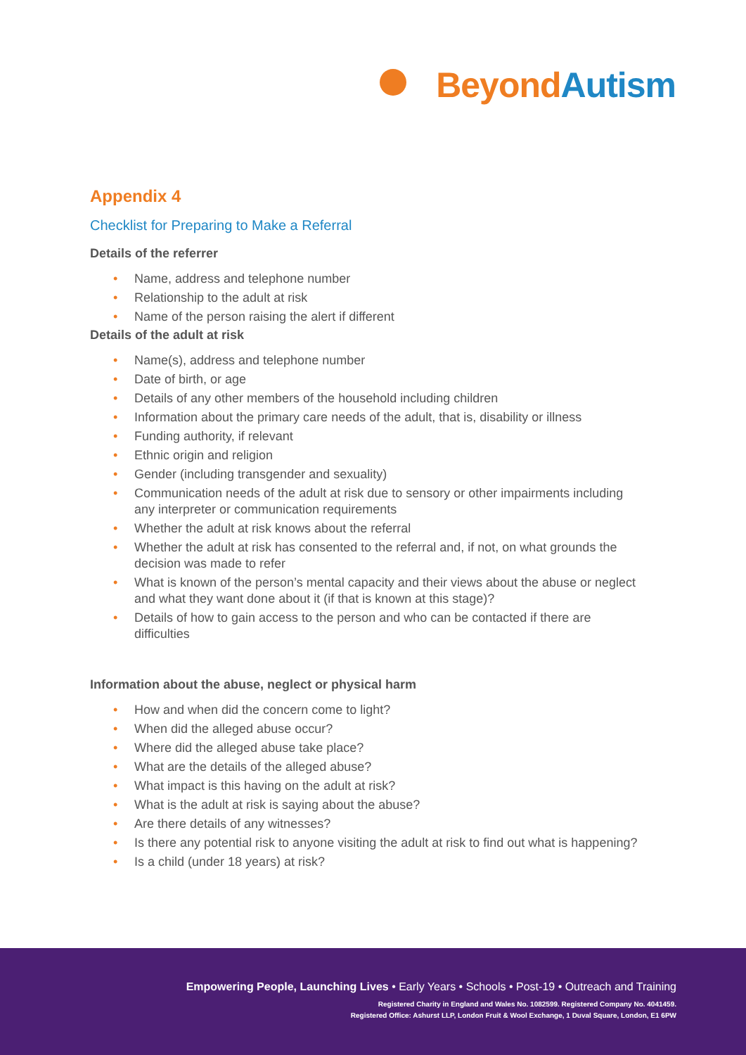Beyond Autism
Appendix 4
Checklist for Preparing to Make a Referral
Details of the referrer
• Name, address and telephone number
• Relationship to the adult at risk
• Name of the person raising the alert if different
Details of the adult at risk
• Name(s), address and telephone number
• Date of birth, or age
• Details of any other members of the household including children
• Information about the primary care needs of the adult, that is, disability or illness
• Funding authority, if relevant
• Ethnic origin and religion
• Gender (including transgender and sexuality)
• Communication needs of the adult at risk due to sensory or other impairments including any interpreter or communication requirements
• Whether the adult at risk knows about the referral
• Whether the adult at risk has consented to the referral and, if not, on what grounds the decision was made to refer
• What is known of the person’s mental capacity and their views about the abuse or neglect and what they want done about it (if that is known at this stage)?
• Details of how to gain access to the person and who can be contacted if there are difficulties
Information about the abuse, neglect or physical harm
• How and when did the concern come to light?
• When did the alleged abuse occur?
• Where did the alleged abuse take place?
• What are the details of the alleged abuse?
• What impact is this having on the adult at risk?
• What is the adult at risk is saying about the abuse?
• Are there details of any witnesses?
• Is there any potential risk to anyone visiting the adult at risk to find out what is happening?
• Is a child (under 18 years) at risk?
Empowering People, Launching Lives • Early Years • Schools • Post-19 • Outreach and Training
Registered Charity in England and Wales No. 1082599. Registered Company No. 4041459.
Registered Office: Ashurst LLP, London Fruit & Wool Exchange, 1 Duval Square, London, E1 6PW